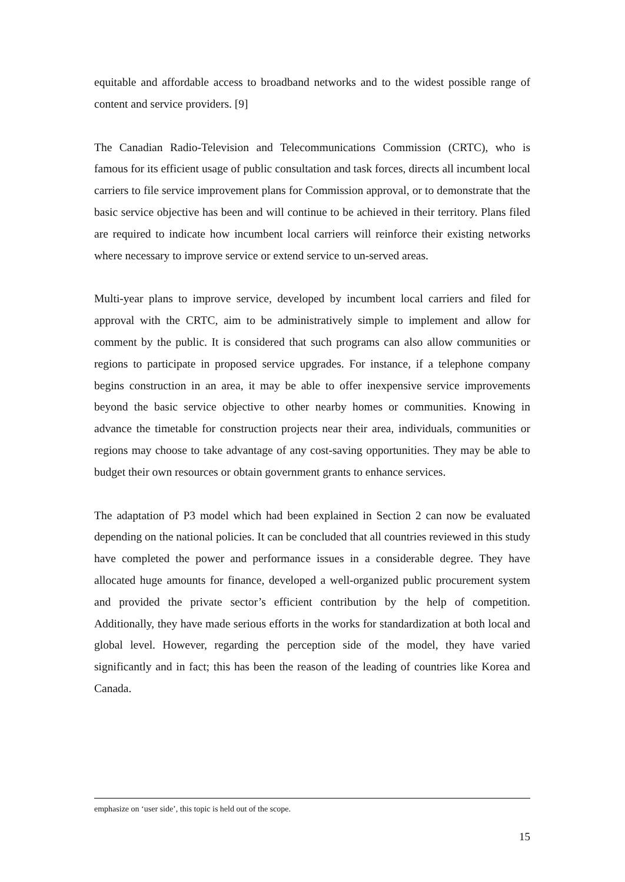equitable and affordable access to broadband networks and to the widest possible range of content and service providers. [9]
The Canadian Radio-Television and Telecommunications Commission (CRTC), who is famous for its efficient usage of public consultation and task forces, directs all incumbent local carriers to file service improvement plans for Commission approval, or to demonstrate that the basic service objective has been and will continue to be achieved in their territory. Plans filed are required to indicate how incumbent local carriers will reinforce their existing networks where necessary to improve service or extend service to un-served areas.
Multi-year plans to improve service, developed by incumbent local carriers and filed for approval with the CRTC, aim to be administratively simple to implement and allow for comment by the public. It is considered that such programs can also allow communities or regions to participate in proposed service upgrades. For instance, if a telephone company begins construction in an area, it may be able to offer inexpensive service improvements beyond the basic service objective to other nearby homes or communities. Knowing in advance the timetable for construction projects near their area, individuals, communities or regions may choose to take advantage of any cost-saving opportunities. They may be able to budget their own resources or obtain government grants to enhance services.
The adaptation of P3 model which had been explained in Section 2 can now be evaluated depending on the national policies. It can be concluded that all countries reviewed in this study have completed the power and performance issues in a considerable degree. They have allocated huge amounts for finance, developed a well-organized public procurement system and provided the private sector’s efficient contribution by the help of competition. Additionally, they have made serious efforts in the works for standardization at both local and global level. However, regarding the perception side of the model, they have varied significantly and in fact; this has been the reason of the leading of countries like Korea and Canada.
emphasize on ‘user side’, this topic is held out of the scope.
15